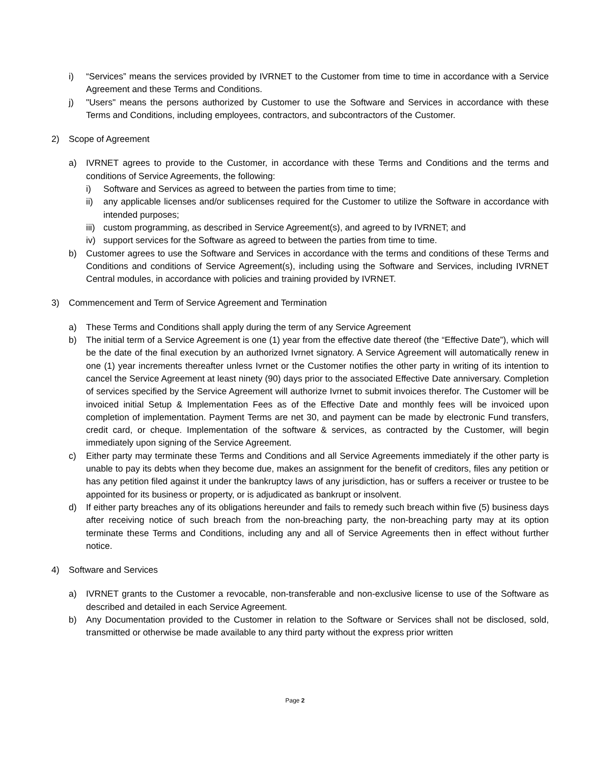i) “Services” means the services provided by IVRNET to the Customer from time to time in accordance with a Service Agreement and these Terms and Conditions.
j) "Users" means the persons authorized by Customer to use the Software and Services in accordance with these Terms and Conditions, including employees, contractors, and subcontractors of the Customer.
2) Scope of Agreement
a) IVRNET agrees to provide to the Customer, in accordance with these Terms and Conditions and the terms and conditions of Service Agreements, the following:
i) Software and Services as agreed to between the parties from time to time;
ii) any applicable licenses and/or sublicenses required for the Customer to utilize the Software in accordance with intended purposes;
iii) custom programming, as described in Service Agreement(s), and agreed to by IVRNET; and
iv) support services for the Software as agreed to between the parties from time to time.
b) Customer agrees to use the Software and Services in accordance with the terms and conditions of these Terms and Conditions and conditions of Service Agreement(s), including using the Software and Services, including IVRNET Central modules, in accordance with policies and training provided by IVRNET.
3) Commencement and Term of Service Agreement and Termination
a) These Terms and Conditions shall apply during the term of any Service Agreement
b) The initial term of a Service Agreement is one (1) year from the effective date thereof (the “Effective Date”), which will be the date of the final execution by an authorized Ivrnet signatory. A Service Agreement will automatically renew in one (1) year increments thereafter unless Ivrnet or the Customer notifies the other party in writing of its intention to cancel the Service Agreement at least ninety (90) days prior to the associated Effective Date anniversary. Completion of services specified by the Service Agreement will authorize Ivrnet to submit invoices therefor. The Customer will be invoiced initial Setup & Implementation Fees as of the Effective Date and monthly fees will be invoiced upon completion of implementation. Payment Terms are net 30, and payment can be made by electronic Fund transfers, credit card, or cheque. Implementation of the software & services, as contracted by the Customer, will begin immediately upon signing of the Service Agreement.
c) Either party may terminate these Terms and Conditions and all Service Agreements immediately if the other party is unable to pay its debts when they become due, makes an assignment for the benefit of creditors, files any petition or has any petition filed against it under the bankruptcy laws of any jurisdiction, has or suffers a receiver or trustee to be appointed for its business or property, or is adjudicated as bankrupt or insolvent.
d) If either party breaches any of its obligations hereunder and fails to remedy such breach within five (5) business days after receiving notice of such breach from the non-breaching party, the non-breaching party may at its option terminate these Terms and Conditions, including any and all of Service Agreements then in effect without further notice.
4) Software and Services
a) IVRNET grants to the Customer a revocable, non-transferable and non-exclusive license to use of the Software as described and detailed in each Service Agreement.
b) Any Documentation provided to the Customer in relation to the Software or Services shall not be disclosed, sold, transmitted or otherwise be made available to any third party without the express prior written
Page 2